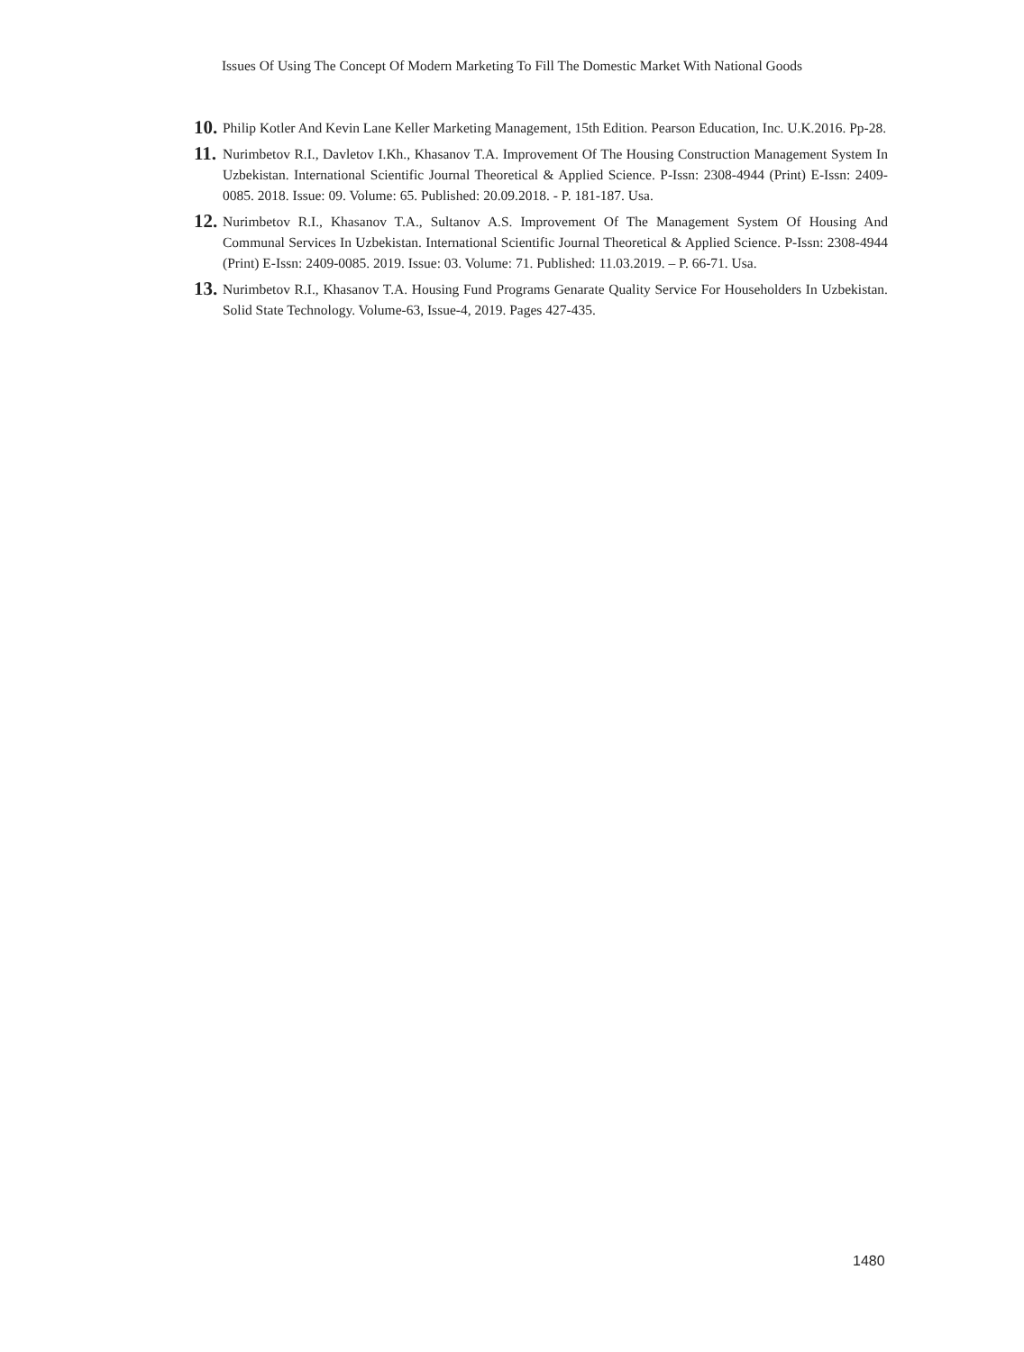Issues Of Using The Concept Of Modern Marketing To Fill The Domestic Market With National Goods
10.
Philip Kotler And Kevin Lane Keller Marketing Management, 15th Edition. Pearson Education, Inc. U.K.2016. Pp-28.
11.
Nurimbetov R.I., Davletov I.Kh., Khasanov T.A. Improvement Of The Housing Construction Management System In Uzbekistan. International Scientific Journal Theoretical & Applied Science. P-Issn: 2308-4944 (Print) E-Issn: 2409-0085. 2018. Issue: 09. Volume: 65. Published: 20.09.2018. - P. 181-187. Usa.
12.
Nurimbetov R.I., Khasanov T.A., Sultanov A.S. Improvement Of The Management System Of Housing And Communal Services In Uzbekistan. International Scientific Journal Theoretical & Applied Science. P-Issn: 2308-4944 (Print) E-Issn: 2409-0085. 2019. Issue: 03. Volume: 71. Published: 11.03.2019. – P. 66-71. Usa.
13.
Nurimbetov R.I., Khasanov T.A. Housing Fund Programs Genarate Quality Service For Householders In Uzbekistan. Solid State Technology. Volume-63, Issue-4, 2019. Pages 427-435.
1480